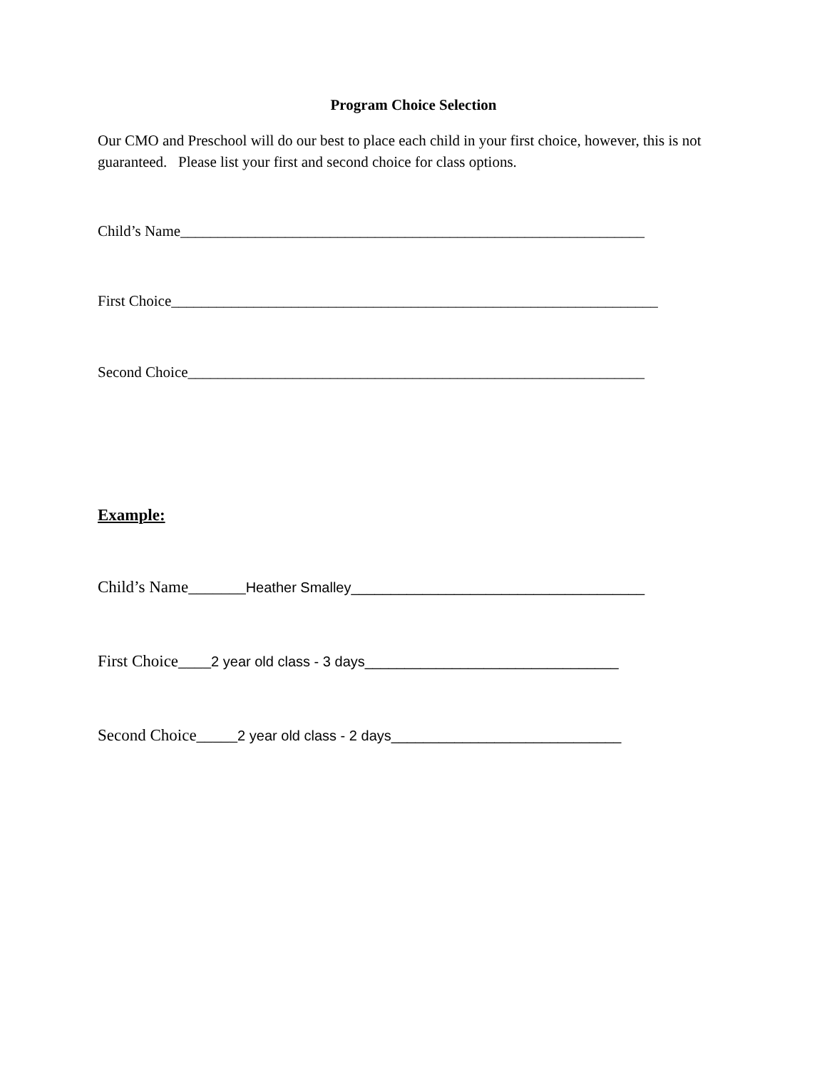Program Choice Selection
Our CMO and Preschool will do our best to place each child in your first choice, however, this is not guaranteed. Please list your first and second choice for class options.
Child’s Name______________________________________________________________
First Choice_________________________________________________________________
Second Choice_____________________________________________________________
Example:
Child’s Name_______Heather Smalley_____________________________________
First Choice____2 year old class - 3 days________________________________
Second Choice_____2 year old class - 2 days_____________________________